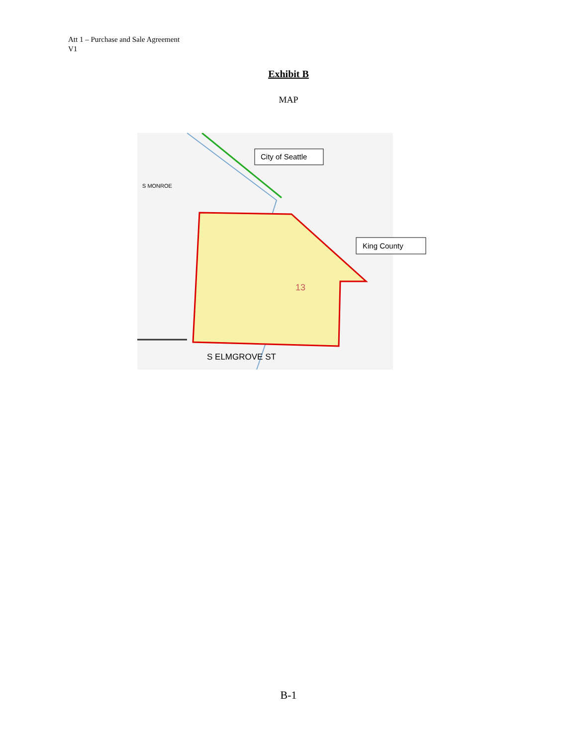Att 1 – Purchase and Sale Agreement
V1
Exhibit B
MAP
City of Seattle
King County
S ELMGROVE ST
S MONROE
13
B-1